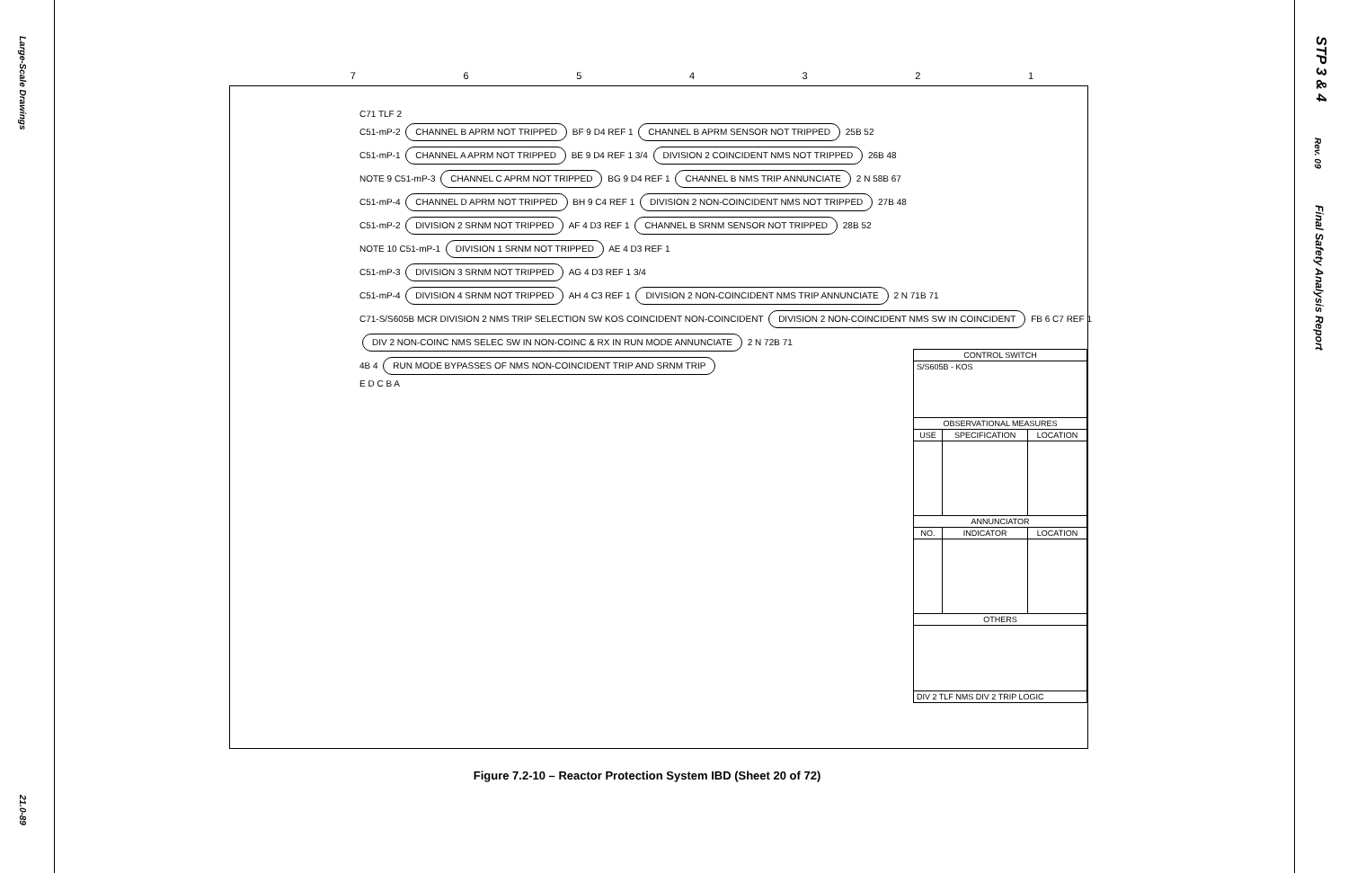Large-Scale Drawings
21.0-89
STP 3 & 4
Rev. 09
Final Safety Analysis Report
7654321
C71 TLF 2
C51-mP-2 CHANNEL B APRM NOT TRIPPED BF 9 D4 REF 1 CHANNEL B APRM SENSOR NOT TRIPPED 25B 52
C51-mP-1 CHANNEL A APRM NOT TRIPPED BE 9 D4 REF 1 3/4 DIVISION 2 COINCIDENT NMS NOT TRIPPED 26B 48
NOTE 9 C51-mP-3 CHANNEL C APRM NOT TRIPPED BG 9 D4 REF 1 CHANNEL B NMS TRIP ANNUNCIATE 2 N 58B 67
C51-mP-4 CHANNEL D APRM NOT TRIPPED BH 9 C4 REF 1 DIVISION 2 NON-COINCIDENT NMS NOT TRIPPED 27B 48
C51-mP-2 DIVISION 2 SRNM NOT TRIPPED AF 4 D3 REF 1 CHANNEL B SRNM SENSOR NOT TRIPPED 28B 52
NOTE 10 C51-mP-1 DIVISION 1 SRNM NOT TRIPPED AE 4 D3 REF 1
C51-mP-3 DIVISION 3 SRNM NOT TRIPPED AG 4 D3 REF 1 3/4
C51-mP-4 DIVISION 4 SRNM NOT TRIPPED AH 4 C3 REF 1 DIVISION 2 NON-COINCIDENT NMS TRIP ANNUNCIATE 2 N 71B 71
C71-S/S605B MCR DIVISION 2 NMS TRIP SELECTION SW KOS COINCIDENT NON-COINCIDENT DIVISION 2 NON-COINCIDENT NMS SW IN COINCIDENT FB 6 C7 REF 1
DIV 2 NON-COINC NMS SELEC SW IN NON-COINC & RX IN RUN MODE ANNUNCIATE 2 N 72B 71
4B 4 RUN MODE BYPASSES OF NMS NON-COINCIDENT TRIP AND SRNM TRIP
E D C B A
| CONTROL SWITCH | | |
| --- | --- | --- |
| S/S605B - KOS | | |
| OBSERVATIONAL MEASURES | | |
| USE | SPECIFICATION | LOCATION |
| ANNUNCIATOR | | |
| NO. | INDICATOR | LOCATION |
| OTHERS | | |
| DIV 2 TLF NMS DIV 2 TRIP LOGIC | | |
Figure 7.2-10 – Reactor Protection System IBD (Sheet 20 of 72)